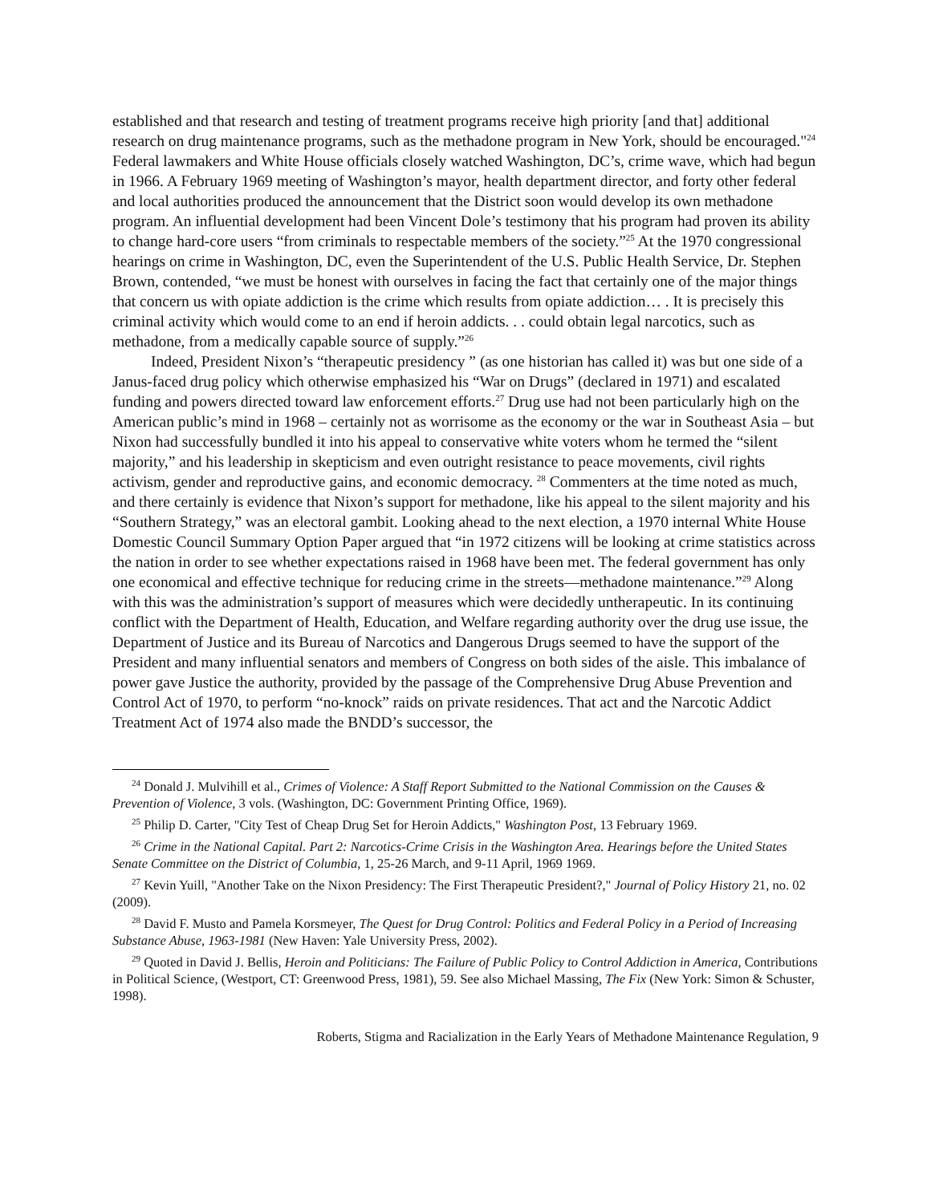established and that research and testing of treatment programs receive high priority [and that] additional research on drug maintenance programs, such as the methadone program in New York, should be encouraged."<sup>24</sup> Federal lawmakers and White House officials closely watched Washington, DC’s, crime wave, which had begun in 1966. A February 1969 meeting of Washington’s mayor, health department director, and forty other federal and local authorities produced the announcement that the District soon would develop its own methadone program. An influential development had been Vincent Dole’s testimony that his program had proven its ability to change hard-core users “from criminals to respectable members of the society.”<sup>25</sup> At the 1970 congressional hearings on crime in Washington, DC, even the Superintendent of the U.S. Public Health Service, Dr. Stephen Brown, contended, “we must be honest with ourselves in facing the fact that certainly one of the major things that concern us with opiate addiction is the crime which results from opiate addiction… . It is precisely this criminal activity which would come to an end if heroin addicts. . . could obtain legal narcotics, such as methadone, from a medically capable source of supply.”<sup>26</sup>
Indeed, President Nixon’s “therapeutic presidency ” (as one historian has called it) was but one side of a Janus-faced drug policy which otherwise emphasized his “War on Drugs” (declared in 1971) and escalated funding and powers directed toward law enforcement efforts.<sup>27</sup> Drug use had not been particularly high on the American public’s mind in 1968 – certainly not as worrisome as the economy or the war in Southeast Asia – but Nixon had successfully bundled it into his appeal to conservative white voters whom he termed the “silent majority,” and his leadership in skepticism and even outright resistance to peace movements, civil rights activism, gender and reproductive gains, and economic democracy. <sup>28</sup> Commenters at the time noted as much, and there certainly is evidence that Nixon’s support for methadone, like his appeal to the silent majority and his “Southern Strategy,” was an electoral gambit. Looking ahead to the next election, a 1970 internal White House Domestic Council Summary Option Paper argued that “in 1972 citizens will be looking at crime statistics across the nation in order to see whether expectations raised in 1968 have been met. The federal government has only one economical and effective technique for reducing crime in the streets—methadone maintenance.”<sup>29</sup> Along with this was the administration’s support of measures which were decidedly untherapeutic. In its continuing conflict with the Department of Health, Education, and Welfare regarding authority over the drug use issue, the Department of Justice and its Bureau of Narcotics and Dangerous Drugs seemed to have the support of the President and many influential senators and members of Congress on both sides of the aisle. This imbalance of power gave Justice the authority, provided by the passage of the Comprehensive Drug Abuse Prevention and Control Act of 1970, to perform “no-knock” raids on private residences. That act and the Narcotic Addict Treatment Act of 1974 also made the BNDD’s successor, the
<sup>24</sup> Donald J. Mulvihill et al., Crimes of Violence: A Staff Report Submitted to the National Commission on the Causes & Prevention of Violence, 3 vols. (Washington, DC: Government Printing Office, 1969).
<sup>25</sup> Philip D. Carter, "City Test of Cheap Drug Set for Heroin Addicts," Washington Post, 13 February 1969.
<sup>26</sup> Crime in the National Capital. Part 2: Narcotics-Crime Crisis in the Washington Area. Hearings before the United States Senate Committee on the District of Columbia, 1, 25-26 March, and 9-11 April, 1969 1969.
<sup>27</sup> Kevin Yuill, "Another Take on the Nixon Presidency: The First Therapeutic President?," Journal of Policy History 21, no. 02 (2009).
<sup>28</sup> David F. Musto and Pamela Korsmeyer, The Quest for Drug Control: Politics and Federal Policy in a Period of Increasing Substance Abuse, 1963-1981 (New Haven: Yale University Press, 2002).
<sup>29</sup> Quoted in David J. Bellis, Heroin and Politicians: The Failure of Public Policy to Control Addiction in America, Contributions in Political Science, (Westport, CT: Greenwood Press, 1981), 59. See also Michael Massing, The Fix (New York: Simon & Schuster, 1998).
Roberts, Stigma and Racialization in the Early Years of Methadone Maintenance Regulation, 9